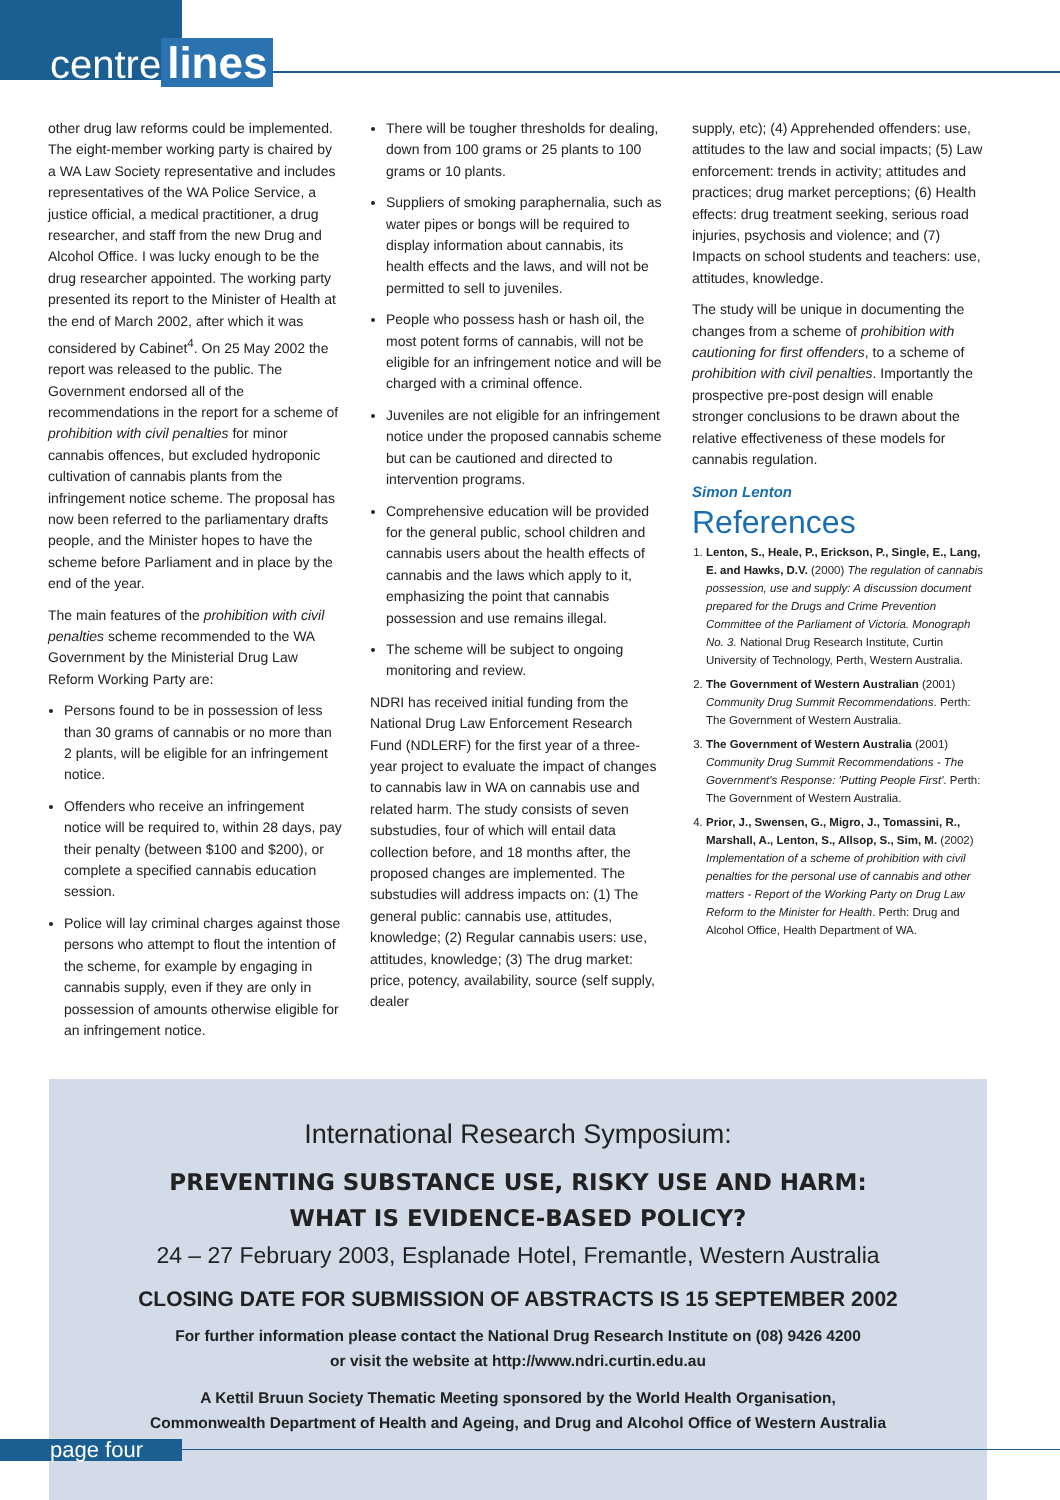centre lines
other drug law reforms could be implemented. The eight-member working party is chaired by a WA Law Society representative and includes representatives of the WA Police Service, a justice official, a medical practitioner, a drug researcher, and staff from the new Drug and Alcohol Office. I was lucky enough to be the drug researcher appointed. The working party presented its report to the Minister of Health at the end of March 2002, after which it was considered by Cabinet<sup>4</sup>. On 25 May 2002 the report was released to the public. The Government endorsed all of the recommendations in the report for a scheme of prohibition with civil penalties for minor cannabis offences, but excluded hydroponic cultivation of cannabis plants from the infringement notice scheme. The proposal has now been referred to the parliamentary drafts people, and the Minister hopes to have the scheme before Parliament and in place by the end of the year.
The main features of the prohibition with civil penalties scheme recommended to the WA Government by the Ministerial Drug Law Reform Working Party are:
Persons found to be in possession of less than 30 grams of cannabis or no more than 2 plants, will be eligible for an infringement notice.
Offenders who receive an infringement notice will be required to, within 28 days, pay their penalty (between $100 and $200), or complete a specified cannabis education session.
Police will lay criminal charges against those persons who attempt to flout the intention of the scheme, for example by engaging in cannabis supply, even if they are only in possession of amounts otherwise eligible for an infringement notice.
There will be tougher thresholds for dealing, down from 100 grams or 25 plants to 100 grams or 10 plants.
Suppliers of smoking paraphernalia, such as water pipes or bongs will be required to display information about cannabis, its health effects and the laws, and will not be permitted to sell to juveniles.
People who possess hash or hash oil, the most potent forms of cannabis, will not be eligible for an infringement notice and will be charged with a criminal offence.
Juveniles are not eligible for an infringement notice under the proposed cannabis scheme but can be cautioned and directed to intervention programs.
Comprehensive education will be provided for the general public, school children and cannabis users about the health effects of cannabis and the laws which apply to it, emphasizing the point that cannabis possession and use remains illegal.
The scheme will be subject to ongoing monitoring and review.
NDRI has received initial funding from the National Drug Law Enforcement Research Fund (NDLERF) for the first year of a three-year project to evaluate the impact of changes to cannabis law in WA on cannabis use and related harm. The study consists of seven substudies, four of which will entail data collection before, and 18 months after, the proposed changes are implemented. The substudies will address impacts on: (1) The general public: cannabis use, attitudes, knowledge; (2) Regular cannabis users: use, attitudes, knowledge; (3) The drug market: price, potency, availability, source (self supply, dealer
supply, etc); (4) Apprehended offenders: use, attitudes to the law and social impacts; (5) Law enforcement: trends in activity; attitudes and practices; drug market perceptions; (6) Health effects: drug treatment seeking, serious road injuries, psychosis and violence; and (7) Impacts on school students and teachers: use, attitudes, knowledge.
The study will be unique in documenting the changes from a scheme of prohibition with cautioning for first offenders, to a scheme of prohibition with civil penalties. Importantly the prospective pre-post design will enable stronger conclusions to be drawn about the relative effectiveness of these models for cannabis regulation.
Simon Lenton
References
1. Lenton, S., Heale, P., Erickson, P., Single, E., Lang, E. and Hawks, D.V. (2000) The regulation of cannabis possession, use and supply: A discussion document prepared for the Drugs and Crime Prevention Committee of the Parliament of Victoria. Monograph No. 3. National Drug Research Institute, Curtin University of Technology, Perth, Western Australia.
2. The Government of Western Australian (2001) Community Drug Summit Recommendations. Perth: The Government of Western Australia.
3. The Government of Western Australia (2001) Community Drug Summit Recommendations - The Government's Response: 'Putting People First'. Perth: The Government of Western Australia.
4. Prior, J., Swensen, G., Migro, J., Tomassini, R., Marshall, A., Lenton, S., Allsop, S., Sim, M. (2002) Implementation of a scheme of prohibition with civil penalties for the personal use of cannabis and other matters - Report of the Working Party on Drug Law Reform to the Minister for Health. Perth: Drug and Alcohol Office, Health Department of WA.
International Research Symposium:
PREVENTING SUBSTANCE USE, RISKY USE AND HARM:
WHAT IS EVIDENCE-BASED POLICY?
24 – 27 February 2003, Esplanade Hotel, Fremantle, Western Australia
CLOSING DATE FOR SUBMISSION OF ABSTRACTS IS 15 SEPTEMBER 2002
For further information please contact the National Drug Research Institute on (08) 9426 4200
or visit the website at http://www.ndri.curtin.edu.au
A Kettil Bruun Society Thematic Meeting sponsored by the World Health Organisation,
Commonwealth Department of Health and Ageing, and Drug and Alcohol Office of Western Australia
page four